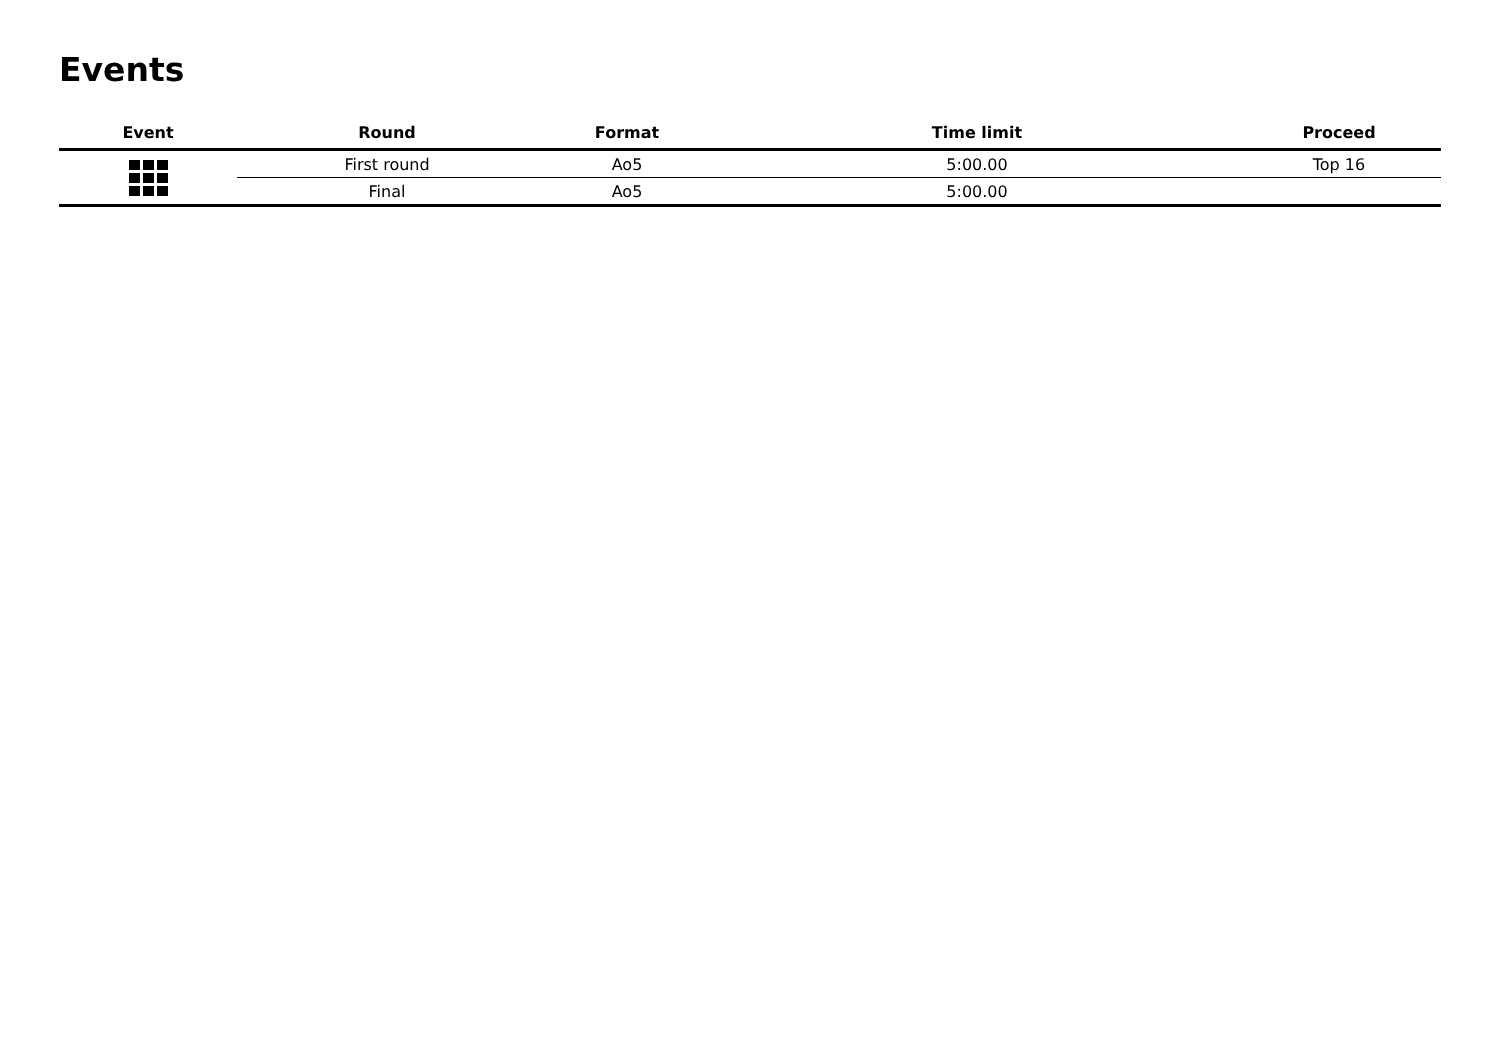Events
| Event | Round | Format | Time limit | Proceed |
| --- | --- | --- | --- | --- |
| | First round | Ao5 | 5:00.00 | Top 16 |
| | Final | Ao5 | 5:00.00 | |